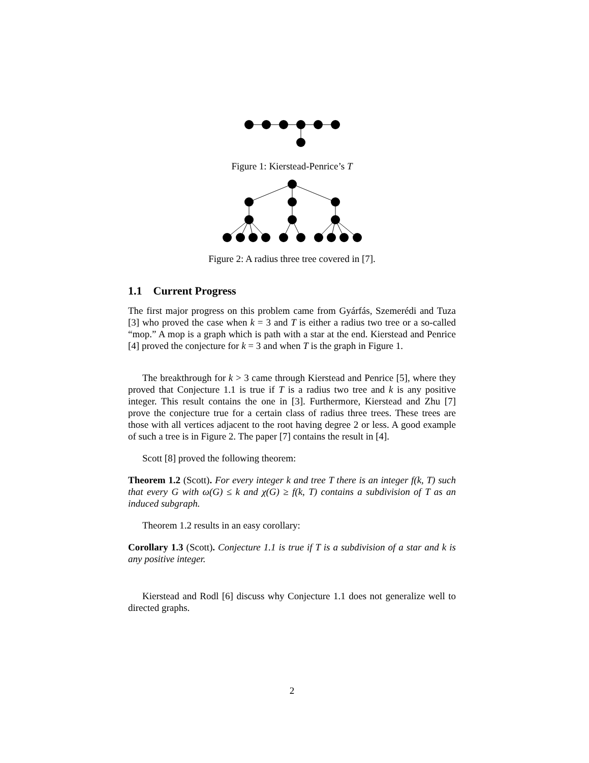Figure 1: Kierstead-Penrice’s T
Figure 2: A radius three tree covered in [7].
1.1 Current Progress
The first major progress on this problem came from Gyárfás, Szemerédi and Tuza [3] who proved the case when k = 3 and T is either a radius two tree or a so-called “mop.” A mop is a graph which is path with a star at the end. Kierstead and Penrice [4] proved the conjecture for k = 3 and when T is the graph in Figure 1.
The breakthrough for k > 3 came through Kierstead and Penrice [5], where they proved that Conjecture 1.1 is true if T is a radius two tree and k is any positive integer. This result contains the one in [3]. Furthermore, Kierstead and Zhu [7] prove the conjecture true for a certain class of radius three trees. These trees are those with all vertices adjacent to the root having degree 2 or less. A good example of such a tree is in Figure 2. The paper [7] contains the result in [4].
Scott [8] proved the following theorem:
Theorem 1.2 (Scott). For every integer k and tree T there is an integer f(k, T) such that every G with ω(G) ≤ k and χ(G) ≥ f(k, T) contains a subdivision of T as an induced subgraph.
Theorem 1.2 results in an easy corollary:
Corollary 1.3 (Scott). Conjecture 1.1 is true if T is a subdivision of a star and k is any positive integer.
Kierstead and Rodl [6] discuss why Conjecture 1.1 does not generalize well to directed graphs.
2